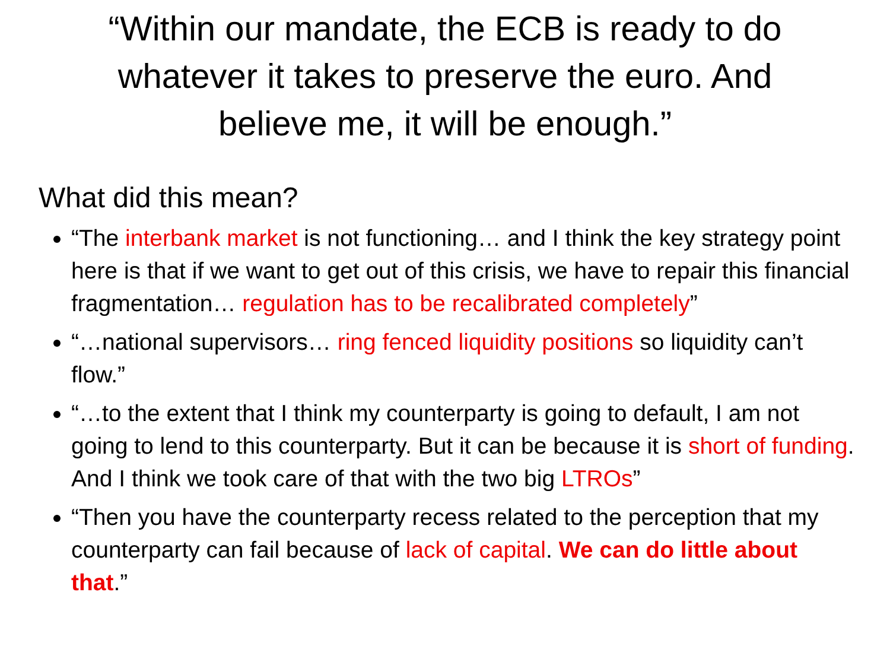“Within our mandate, the ECB is ready to do whatever it takes to preserve the euro. And believe me, it will be enough.”
What did this mean?
“The interbank market is not functioning… and I think the key strategy point here is that if we want to get out of this crisis, we have to repair this financial fragmentation… regulation has to be recalibrated completely”
“…national supervisors… ring fenced liquidity positions so liquidity can’t flow.”
“…to the extent that I think my counterparty is going to default, I am not going to lend to this counterparty. But it can be because it is short of funding. And I think we took care of that with the two big LTROs”
“Then you have the counterparty recess related to the perception that my counterparty can fail because of lack of capital. We can do little about that.”